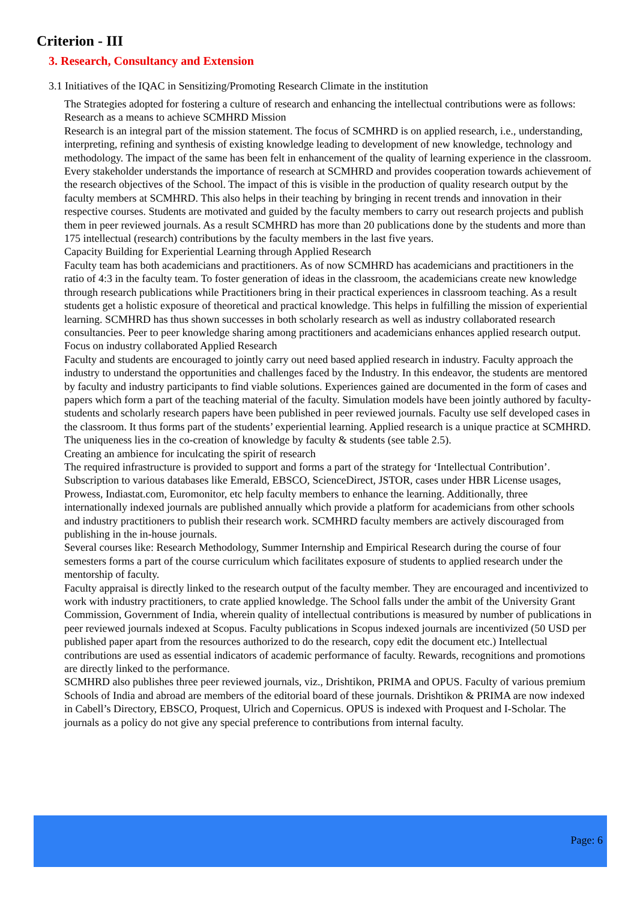Criterion - III
3. Research, Consultancy and Extension
3.1 Initiatives of the IQAC in Sensitizing/Promoting Research Climate in the institution
The Strategies adopted for fostering a culture of research and enhancing the intellectual contributions were as follows:
Research as a means to achieve SCMHRD Mission
Research is an integral part of the mission statement. The focus of SCMHRD is on applied research, i.e., understanding, interpreting, refining and synthesis of existing knowledge leading to development of new knowledge, technology and methodology. The impact of the same has been felt in enhancement of the quality of learning experience in the classroom. Every stakeholder understands the importance of research at SCMHRD and provides cooperation towards achievement of the research objectives of the School. The impact of this is visible in the production of quality research output by the faculty members at SCMHRD. This also helps in their teaching by bringing in recent trends and innovation in their respective courses. Students are motivated and guided by the faculty members to carry out research projects and publish them in peer reviewed journals. As a result SCMHRD has more than 20 publications done by the students and more than 175 intellectual (research) contributions by the faculty members in the last five years.
Capacity Building for Experiential Learning through Applied Research
Faculty team has both academicians and practitioners. As of now SCMHRD has academicians and practitioners in the ratio of 4:3 in the faculty team. To foster generation of ideas in the classroom, the academicians create new knowledge through research publications while Practitioners bring in their practical experiences in classroom teaching. As a result students get a holistic exposure of theoretical and practical knowledge. This helps in fulfilling the mission of experiential learning. SCMHRD has thus shown successes in both scholarly research as well as industry collaborated research consultancies. Peer to peer knowledge sharing among practitioners and academicians enhances applied research output.
Focus on industry collaborated Applied Research
Faculty and students are encouraged to jointly carry out need based applied research in industry. Faculty approach the industry to understand the opportunities and challenges faced by the Industry. In this endeavor, the students are mentored by faculty and industry participants to find viable solutions. Experiences gained are documented in the form of cases and papers which form a part of the teaching material of the faculty. Simulation models have been jointly authored by faculty-students and scholarly research papers have been published in peer reviewed journals. Faculty use self developed cases in the classroom. It thus forms part of the students’ experiential learning. Applied research is a unique practice at SCMHRD. The uniqueness lies in the co-creation of knowledge by faculty & students (see table 2.5).
Creating an ambience for inculcating the spirit of research
The required infrastructure is provided to support and forms a part of the strategy for ‘Intellectual Contribution’. Subscription to various databases like Emerald, EBSCO, ScienceDirect, JSTOR, cases under HBR License usages, Prowess, Indiastat.com, Euromonitor, etc help faculty members to enhance the learning. Additionally, three internationally indexed journals are published annually which provide a platform for academicians from other schools and industry practitioners to publish their research work. SCMHRD faculty members are actively discouraged from publishing in the in-house journals.
Several courses like: Research Methodology, Summer Internship and Empirical Research during the course of four semesters forms a part of the course curriculum which facilitates exposure of students to applied research under the mentorship of faculty.
Faculty appraisal is directly linked to the research output of the faculty member. They are encouraged and incentivized to work with industry practitioners, to crate applied knowledge. The School falls under the ambit of the University Grant Commission, Government of India, wherein quality of intellectual contributions is measured by number of publications in peer reviewed journals indexed at Scopus. Faculty publications in Scopus indexed journals are incentivized (50 USD per published paper apart from the resources authorized to do the research, copy edit the document etc.) Intellectual contributions are used as essential indicators of academic performance of faculty. Rewards, recognitions and promotions are directly linked to the performance.
SCMHRD also publishes three peer reviewed journals, viz., Drishtikon, PRIMA and OPUS. Faculty of various premium Schools of India and abroad are members of the editorial board of these journals. Drishtikon & PRIMA are now indexed in Cabell’s Directory, EBSCO, Proquest, Ulrich and Copernicus. OPUS is indexed with Proquest and I-Scholar. The journals as a policy do not give any special preference to contributions from internal faculty.
Page: 6